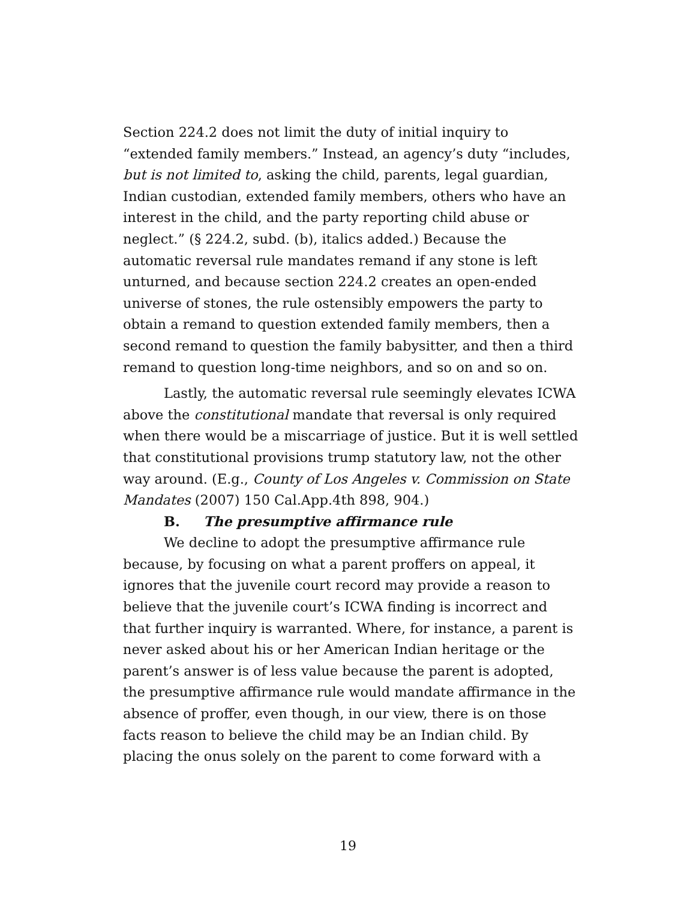Section 224.2 does not limit the duty of initial inquiry to “extended family members.” Instead, an agency’s duty “includes, but is not limited to, asking the child, parents, legal guardian, Indian custodian, extended family members, others who have an interest in the child, and the party reporting child abuse or neglect.” (§ 224.2, subd. (b), italics added.) Because the automatic reversal rule mandates remand if any stone is left unturned, and because section 224.2 creates an open-ended universe of stones, the rule ostensibly empowers the party to obtain a remand to question extended family members, then a second remand to question the family babysitter, and then a third remand to question long-time neighbors, and so on and so on.
Lastly, the automatic reversal rule seemingly elevates ICWA above the constitutional mandate that reversal is only required when there would be a miscarriage of justice. But it is well settled that constitutional provisions trump statutory law, not the other way around. (E.g., County of Los Angeles v. Commission on State Mandates (2007) 150 Cal.App.4th 898, 904.)
B. The presumptive affirmance rule
We decline to adopt the presumptive affirmance rule because, by focusing on what a parent proffers on appeal, it ignores that the juvenile court record may provide a reason to believe that the juvenile court’s ICWA finding is incorrect and that further inquiry is warranted. Where, for instance, a parent is never asked about his or her American Indian heritage or the parent’s answer is of less value because the parent is adopted, the presumptive affirmance rule would mandate affirmance in the absence of proffer, even though, in our view, there is on those facts reason to believe the child may be an Indian child. By placing the onus solely on the parent to come forward with a
19